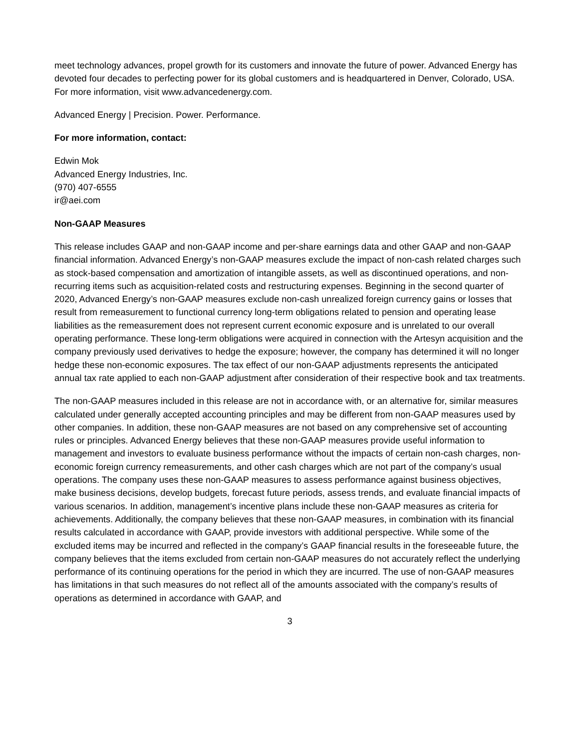meet technology advances, propel growth for its customers and innovate the future of power. Advanced Energy has devoted four decades to perfecting power for its global customers and is headquartered in Denver, Colorado, USA. For more information, visit www.advancedenergy.com.
Advanced Energy | Precision. Power. Performance.
For more information, contact:
Edwin Mok
Advanced Energy Industries, Inc.
(970) 407-6555
ir@aei.com
Non-GAAP Measures
This release includes GAAP and non-GAAP income and per-share earnings data and other GAAP and non-GAAP financial information. Advanced Energy’s non-GAAP measures exclude the impact of non-cash related charges such as stock-based compensation and amortization of intangible assets, as well as discontinued operations, and non-recurring items such as acquisition-related costs and restructuring expenses. Beginning in the second quarter of 2020, Advanced Energy’s non-GAAP measures exclude non-cash unrealized foreign currency gains or losses that result from remeasurement to functional currency long-term obligations related to pension and operating lease liabilities as the remeasurement does not represent current economic exposure and is unrelated to our overall operating performance. These long-term obligations were acquired in connection with the Artesyn acquisition and the company previously used derivatives to hedge the exposure; however, the company has determined it will no longer hedge these non-economic exposures. The tax effect of our non-GAAP adjustments represents the anticipated annual tax rate applied to each non-GAAP adjustment after consideration of their respective book and tax treatments.
The non-GAAP measures included in this release are not in accordance with, or an alternative for, similar measures calculated under generally accepted accounting principles and may be different from non-GAAP measures used by other companies. In addition, these non-GAAP measures are not based on any comprehensive set of accounting rules or principles. Advanced Energy believes that these non-GAAP measures provide useful information to management and investors to evaluate business performance without the impacts of certain non-cash charges, non-economic foreign currency remeasurements, and other cash charges which are not part of the company’s usual operations. The company uses these non-GAAP measures to assess performance against business objectives, make business decisions, develop budgets, forecast future periods, assess trends, and evaluate financial impacts of various scenarios. In addition, management’s incentive plans include these non-GAAP measures as criteria for achievements. Additionally, the company believes that these non-GAAP measures, in combination with its financial results calculated in accordance with GAAP, provide investors with additional perspective. While some of the excluded items may be incurred and reflected in the company’s GAAP financial results in the foreseeable future, the company believes that the items excluded from certain non-GAAP measures do not accurately reflect the underlying performance of its continuing operations for the period in which they are incurred. The use of non-GAAP measures has limitations in that such measures do not reflect all of the amounts associated with the company’s results of operations as determined in accordance with GAAP, and
3